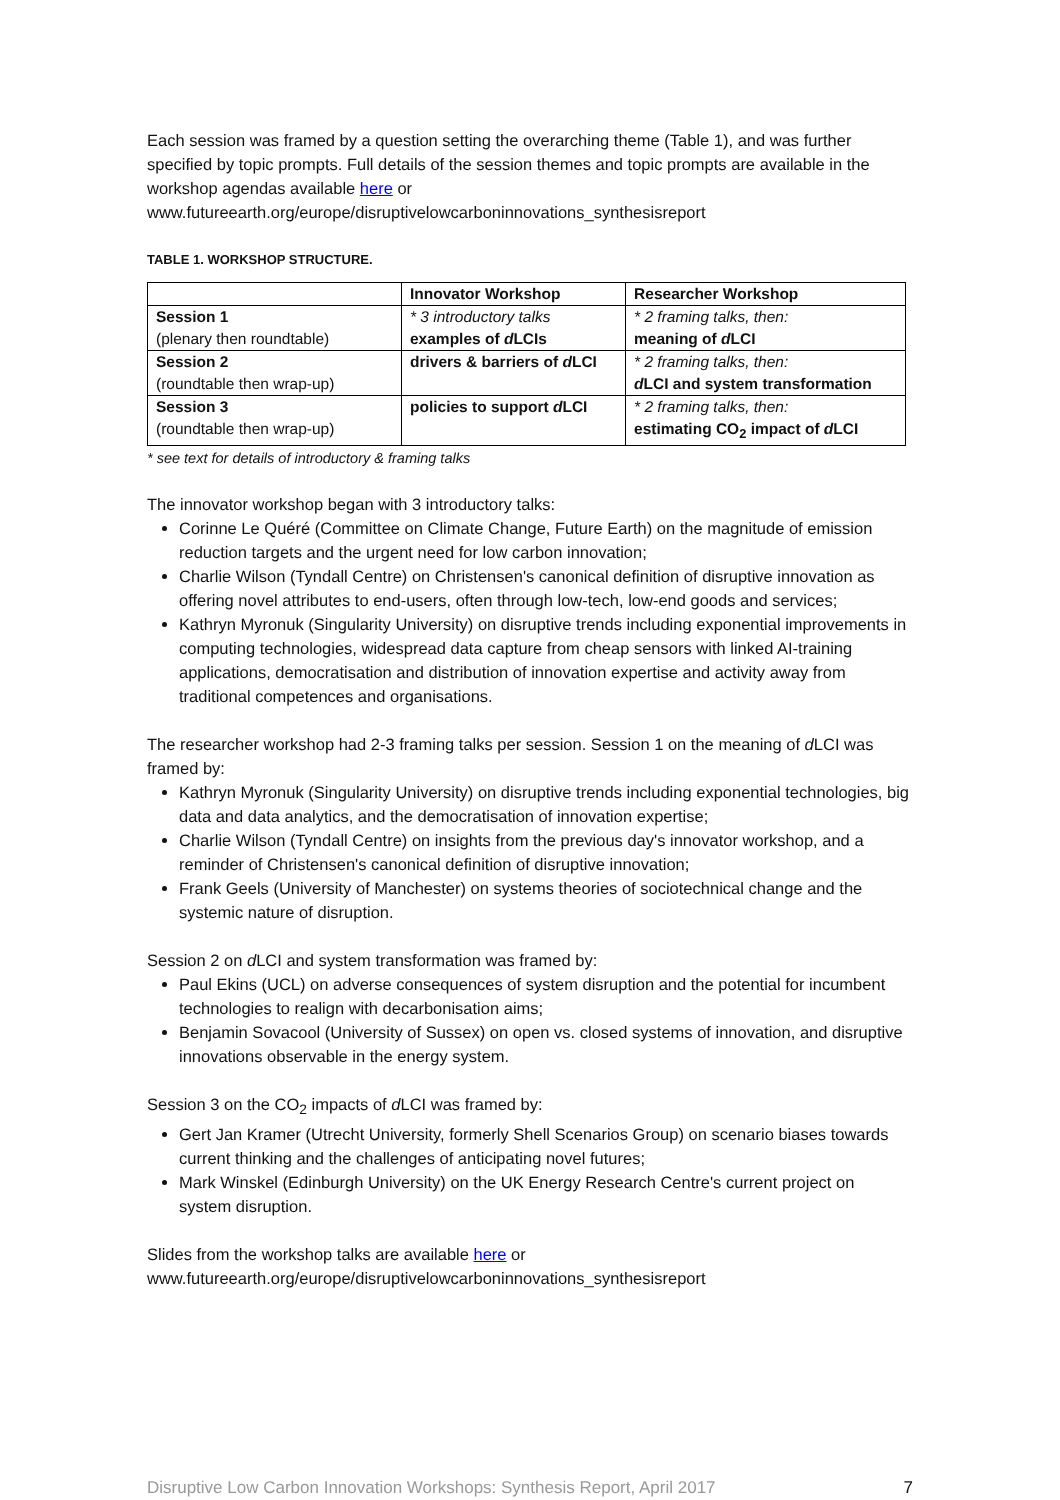Each session was framed by a question setting the overarching theme (Table 1), and was further specified by topic prompts. Full details of the session themes and topic prompts are available in the workshop agendas available here or
www.futureearth.org/europe/disruptivelowcarboninnovations_synthesisreport
TABLE 1. WORKSHOP STRUCTURE.
| | Innovator Workshop | Researcher Workshop |
| --- | --- | --- |
| Session 1 (plenary then roundtable) | * 3 introductory talks examples of d LCIs | * 2 framing talks, then: meaning of d LCI |
| Session 2 (roundtable then wrap-up) | drivers & barriers of d LCI | * 2 framing talks, then: d LCI and system transformation |
| Session 3 (roundtable then wrap-up) | policies to support d LCI | * 2 framing talks, then: estimating CO<sub>2</sub> impact of d LCI |
* see text for details of introductory & framing talks
The innovator workshop began with 3 introductory talks:
Corinne Le Quéré (Committee on Climate Change, Future Earth) on the magnitude of emission reduction targets and the urgent need for low carbon innovation;
Charlie Wilson (Tyndall Centre) on Christensen's canonical definition of disruptive innovation as offering novel attributes to end-users, often through low-tech, low-end goods and services;
Kathryn Myronuk (Singularity University) on disruptive trends including exponential improvements in computing technologies, widespread data capture from cheap sensors with linked AI-training applications, democratisation and distribution of innovation expertise and activity away from traditional competences and organisations.
The researcher workshop had 2-3 framing talks per session. Session 1 on the meaning of d LCI was framed by:
Kathryn Myronuk (Singularity University) on disruptive trends including exponential technologies, big data and data analytics, and the democratisation of innovation expertise;
Charlie Wilson (Tyndall Centre) on insights from the previous day's innovator workshop, and a reminder of Christensen's canonical definition of disruptive innovation;
Frank Geels (University of Manchester) on systems theories of sociotechnical change and the systemic nature of disruption.
Session 2 on d LCI and system transformation was framed by:
Paul Ekins (UCL) on adverse consequences of system disruption and the potential for incumbent technologies to realign with decarbonisation aims;
Benjamin Sovacool (University of Sussex) on open vs. closed systems of innovation, and disruptive innovations observable in the energy system.
Session 3 on the CO<sub>2</sub> impacts of d LCI was framed by:
Gert Jan Kramer (Utrecht University, formerly Shell Scenarios Group) on scenario biases towards current thinking and the challenges of anticipating novel futures;
Mark Winskel (Edinburgh University) on the UK Energy Research Centre's current project on system disruption.
Slides from the workshop talks are available here or
www.futureearth.org/europe/disruptivelowcarboninnovations_synthesisreport
Disruptive Low Carbon Innovation Workshops: Synthesis Report, April 2017 7